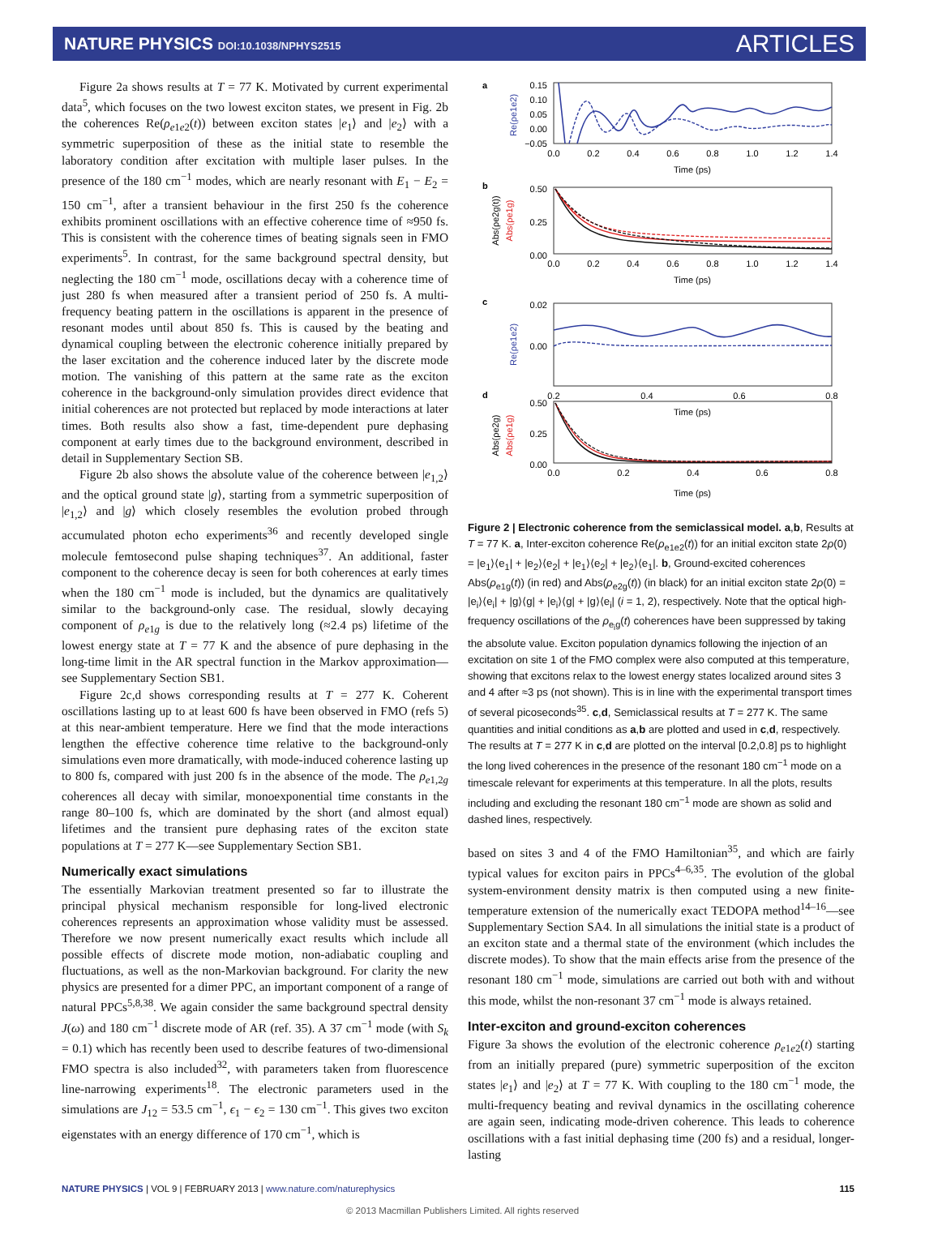NATURE PHYSICS DOI:10.1038/NPHYS2515
ARTICLES
Figure 2a shows results at T = 77 K. Motivated by current experimental data<sup>5</sup>, which focuses on the two lowest exciton states, we present in Fig. 2b the coherences Re(ρ<sub>e1e2</sub>(t)) between exciton states |e<sub>1</sub>⟩ and |e<sub>2</sub>⟩ with a symmetric superposition of these as the initial state to resemble the laboratory condition after excitation with multiple laser pulses. In the presence of the 180 cm<sup>−1</sup> modes, which are nearly resonant with E<sub>1</sub> − E<sub>2</sub> = 150 cm<sup>−1</sup>, after a transient behaviour in the first 250 fs the coherence exhibits prominent oscillations with an effective coherence time of ≈950 fs. This is consistent with the coherence times of beating signals seen in FMO experiments<sup>5</sup>. In contrast, for the same background spectral density, but neglecting the 180 cm<sup>−1</sup> mode, oscillations decay with a coherence time of just 280 fs when measured after a transient period of 250 fs. A multi-frequency beating pattern in the oscillations is apparent in the presence of resonant modes until about 850 fs. This is caused by the beating and dynamical coupling between the electronic coherence initially prepared by the laser excitation and the coherence induced later by the discrete mode motion. The vanishing of this pattern at the same rate as the exciton coherence in the background-only simulation provides direct evidence that initial coherences are not protected but replaced by mode interactions at later times. Both results also show a fast, time-dependent pure dephasing component at early times due to the background environment, described in detail in Supplementary Section SB.
Figure 2b also shows the absolute value of the coherence between |e<sub>1,2</sub>⟩ and the optical ground state |g⟩, starting from a symmetric superposition of |e<sub>1,2</sub>⟩ and |g⟩ which closely resembles the evolution probed through accumulated photon echo experiments<sup>36</sup> and recently developed single molecule femtosecond pulse shaping techniques<sup>37</sup>. An additional, faster component to the coherence decay is seen for both coherences at early times when the 180 cm<sup>−1</sup> mode is included, but the dynamics are qualitatively similar to the background-only case. The residual, slowly decaying component of ρ<sub>e1g</sub> is due to the relatively long (≈2.4 ps) lifetime of the lowest energy state at T = 77 K and the absence of pure dephasing in the long-time limit in the AR spectral function in the Markov approximation—see Supplementary Section SB1.
Figure 2c,d shows corresponding results at T = 277 K. Coherent oscillations lasting up to at least 600 fs have been observed in FMO (refs 5) at this near-ambient temperature. Here we find that the mode interactions lengthen the effective coherence time relative to the background-only simulations even more dramatically, with mode-induced coherence lasting up to 800 fs, compared with just 200 fs in the absence of the mode. The ρ<sub>e1,2g</sub> coherences all decay with similar, monoexponential time constants in the range 80–100 fs, which are dominated by the short (and almost equal) lifetimes and the transient pure dephasing rates of the exciton state populations at T = 277 K—see Supplementary Section SB1.
Numerically exact simulations
The essentially Markovian treatment presented so far to illustrate the principal physical mechanism responsible for long-lived electronic coherences represents an approximation whose validity must be assessed. Therefore we now present numerically exact results which include all possible effects of discrete mode motion, non-adiabatic coupling and fluctuations, as well as the non-Markovian background. For clarity the new physics are presented for a dimer PPC, an important component of a range of natural PPCs<sup>5,8,38</sup>. We again consider the same background spectral density J(ω) and 180 cm<sup>−1</sup> discrete mode of AR (ref. 35). A 37 cm<sup>−1</sup> mode (with S<sub>k</sub> = 0.1) which has recently been used to describe features of two-dimensional FMO spectra is also included<sup>32</sup>, with parameters taken from fluorescence line-narrowing experiments<sup>18</sup>. The electronic parameters used in the simulations are J<sub>12</sub> = 53.5 cm<sup>−1</sup>, ϵ<sub>1</sub> − ϵ<sub>2</sub> = 130 cm<sup>−1</sup>. This gives two exciton eigenstates with an energy difference of 170 cm<sup>−1</sup>, which is
a
0.15
0.10
0.05
0.00
−0.05
0.0
0.2
0.4
0.6
0.8
1.0
1.2
1.4
Time (ps)
Re(ρe1e2)
b
0.50
0.25
0.00
0.0
0.2
0.4
0.6
0.8
1.0
1.2
1.4
Time (ps)
Abs(ρe2g(t))
Abs(ρe1g)
c
0.02
0.00
0.2
0.4
0.6
0.8
Time (ps)
Re(ρe1e2)
d
0.50
0.25
0.00
0.0
0.2
0.4
0.6
0.8
Time (ps)
Abs(ρe2g)
Abs(ρe1g)
Figure 2 | Electronic coherence from the semiclassical model. a,b, Results at T = 77 K. a, Inter-exciton coherence Re(ρ<sub>e1e2</sub>(t)) for an initial exciton state 2ρ(0) = |e<sub>1</sub>⟩⟨e<sub>1</sub>| + |e<sub>2</sub>⟩⟨e<sub>2</sub>| + |e<sub>1</sub>⟩⟨e<sub>2</sub>| + |e<sub>2</sub>⟩⟨e<sub>1</sub>|. b, Ground-excited coherences Abs(ρ<sub>e1g</sub>(t)) (in red) and Abs(ρ<sub>e2g</sub>(t)) (in black) for an initial exciton state 2ρ(0) = |e<sub>i</sub>⟩⟨e<sub>i</sub>| + |g⟩⟨g| + |e<sub>i</sub>⟩⟨g| + |g⟩⟨e<sub>i</sub>| (i = 1, 2), respectively. Note that the optical high-frequency oscillations of the ρ<sub>e<sub>i</sub>g</sub>(t) coherences have been suppressed by taking the absolute value. Exciton population dynamics following the injection of an excitation on site 1 of the FMO complex were also computed at this temperature, showing that excitons relax to the lowest energy states localized around sites 3 and 4 after ≈3 ps (not shown). This is in line with the experimental transport times of several picoseconds<sup>35</sup>. c,d, Semiclassical results at T = 277 K. The same quantities and initial conditions as a,b are plotted and used in c,d, respectively. The results at T = 277 K in c,d are plotted on the interval [0.2,0.8] ps to highlight the long lived coherences in the presence of the resonant 180 cm<sup>−1</sup> mode on a timescale relevant for experiments at this temperature. In all the plots, results including and excluding the resonant 180 cm<sup>−1</sup> mode are shown as solid and dashed lines, respectively.
based on sites 3 and 4 of the FMO Hamiltonian<sup>35</sup>, and which are fairly typical values for exciton pairs in PPCs<sup>4–6,35</sup>. The evolution of the global system-environment density matrix is then computed using a new finite-temperature extension of the numerically exact TEDOPA method<sup>14–16</sup>—see Supplementary Section SA4. In all simulations the initial state is a product of an exciton state and a thermal state of the environment (which includes the discrete modes). To show that the main effects arise from the presence of the resonant 180 cm<sup>−1</sup> mode, simulations are carried out both with and without this mode, whilst the non-resonant 37 cm<sup>−1</sup> mode is always retained.
Inter-exciton and ground-exciton coherences
Figure 3a shows the evolution of the electronic coherence ρ<sub>e1e2</sub>(t) starting from an initially prepared (pure) symmetric superposition of the exciton states |e<sub>1</sub>⟩ and |e<sub>2</sub>⟩ at T = 77 K. With coupling to the 180 cm<sup>−1</sup> mode, the multi-frequency beating and revival dynamics in the oscillating coherence are again seen, indicating mode-driven coherence. This leads to coherence oscillations with a fast initial dephasing time (200 fs) and a residual, longer-lasting
NATURE PHYSICS | VOL 9 | FEBRUARY 2013 | www.nature.com/naturephysics
115
© 2013 Macmillan Publishers Limited. All rights reserved